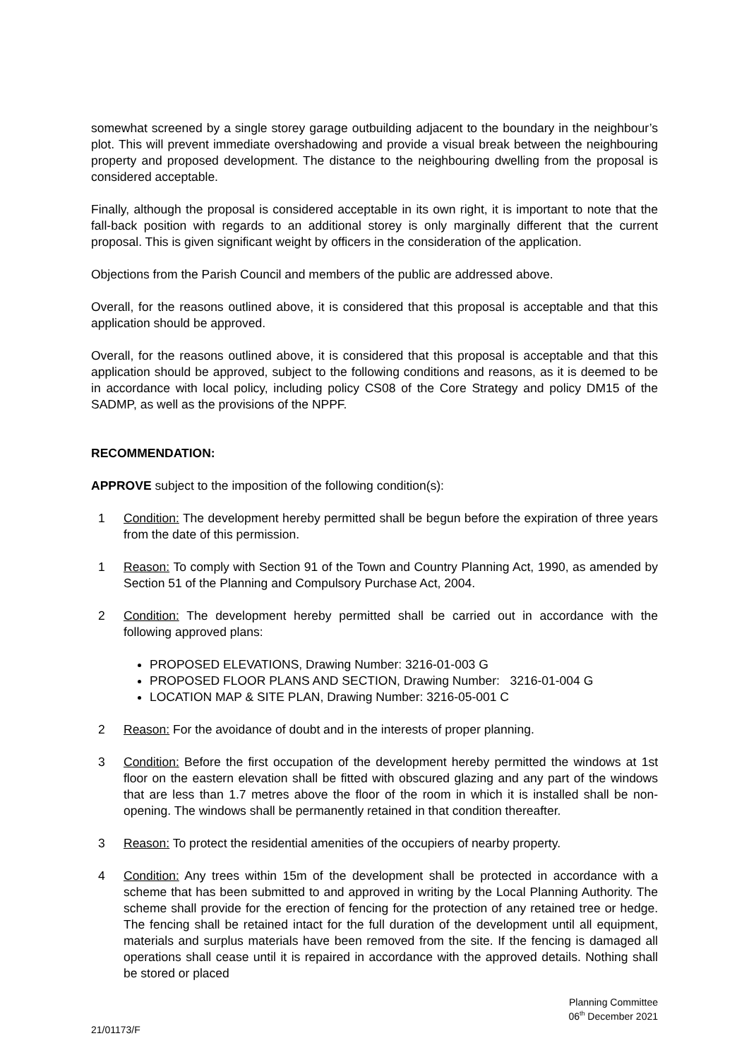somewhat screened by a single storey garage outbuilding adjacent to the boundary in the neighbour’s plot. This will prevent immediate overshadowing and provide a visual break between the neighbouring property and proposed development. The distance to the neighbouring dwelling from the proposal is considered acceptable.
Finally, although the proposal is considered acceptable in its own right, it is important to note that the fall-back position with regards to an additional storey is only marginally different that the current proposal. This is given significant weight by officers in the consideration of the application.
Objections from the Parish Council and members of the public are addressed above.
Overall, for the reasons outlined above, it is considered that this proposal is acceptable and that this application should be approved.
Overall, for the reasons outlined above, it is considered that this proposal is acceptable and that this application should be approved, subject to the following conditions and reasons, as it is deemed to be in accordance with local policy, including policy CS08 of the Core Strategy and policy DM15 of the SADMP, as well as the provisions of the NPPF.
RECOMMENDATION:
APPROVE subject to the imposition of the following condition(s):
1 Condition: The development hereby permitted shall be begun before the expiration of three years from the date of this permission.
1 Reason: To comply with Section 91 of the Town and Country Planning Act, 1990, as amended by Section 51 of the Planning and Compulsory Purchase Act, 2004.
2 Condition: The development hereby permitted shall be carried out in accordance with the following approved plans:
PROPOSED ELEVATIONS, Drawing Number: 3216-01-003 G
PROPOSED FLOOR PLANS AND SECTION, Drawing Number: 3216-01-004 G
LOCATION MAP & SITE PLAN, Drawing Number: 3216-05-001 C
2 Reason: For the avoidance of doubt and in the interests of proper planning.
3 Condition: Before the first occupation of the development hereby permitted the windows at 1st floor on the eastern elevation shall be fitted with obscured glazing and any part of the windows that are less than 1.7 metres above the floor of the room in which it is installed shall be non-opening. The windows shall be permanently retained in that condition thereafter.
3 Reason: To protect the residential amenities of the occupiers of nearby property.
4 Condition: Any trees within 15m of the development shall be protected in accordance with a scheme that has been submitted to and approved in writing by the Local Planning Authority. The scheme shall provide for the erection of fencing for the protection of any retained tree or hedge. The fencing shall be retained intact for the full duration of the development until all equipment, materials and surplus materials have been removed from the site. If the fencing is damaged all operations shall cease until it is repaired in accordance with the approved details. Nothing shall be stored or placed
Planning Committee
06<sup>th</sup> December 2021
21/01173/F